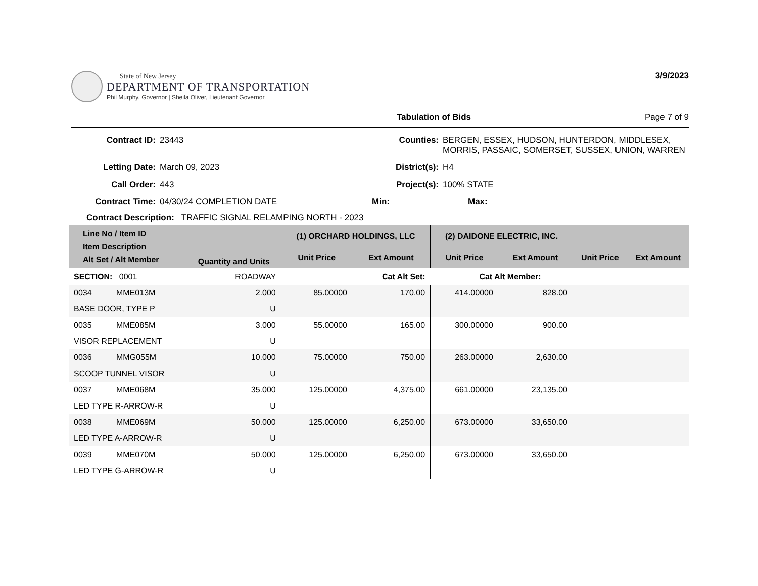State of New Jersey
DEPARTMENT OF TRANSPORTATION
Phil Murphy, Governor | Sheila Oliver, Lieutenant Governor
3/9/2023
Tabulation of Bids Page 7 of 9
Contract ID: 23443 Counties: BERGEN, ESSEX, HUDSON, HUNTERDON, MIDDLESEX, MORRIS, PASSAIC, SOMERSET, SUSSEX, UNION, WARREN Letting Date: March 09, 2023 District(s): H4 Call Order: 443 Project(s): 100% STATE Contract Time: 04/30/24 COMPLETION DATE Min: Max:
Contract Description: TRAFFIC SIGNAL RELAMPING NORTH - 2023
| Line No / Item ID Item Description Alt Set / Alt Member | | Quantity and Units | (1) ORCHARD HOLDINGS, LLC | | (2) DAIDONE ELECTRIC, INC. | | | |
| --- | --- | --- | --- | --- | --- | --- | --- | --- |
| | | | Unit Price | Ext Amount | Unit Price | Ext Amount | Unit Price | Ext Amount |
| SECTION: 0001 | | ROADWAY | Cat Alt Set: | | Cat Alt Member: | | | |
| 0034 | MME013M | 2.000 | 85.00000 | 170.00 | 414.00000 | 828.00 | | |
| BASE DOOR, TYPE P | | U | | | | | | |
| 0035 | MME085M | 3.000 | 55.00000 | 165.00 | 300.00000 | 900.00 | | |
| VISOR REPLACEMENT | | U | | | | | | |
| 0036 | MMG055M | 10.000 | 75.00000 | 750.00 | 263.00000 | 2,630.00 | | |
| SCOOP TUNNEL VISOR | | U | | | | | | |
| 0037 | MME068M | 35.000 | 125.00000 | 4,375.00 | 661.00000 | 23,135.00 | | |
| LED TYPE R-ARROW-R | | U | | | | | | |
| 0038 | MME069M | 50.000 | 125.00000 | 6,250.00 | 673.00000 | 33,650.00 | | |
| LED TYPE A-ARROW-R | | U | | | | | | |
| 0039 | MME070M | 50.000 | 125.00000 | 6,250.00 | 673.00000 | 33,650.00 | | |
| LED TYPE G-ARROW-R | | U | | | | | | |